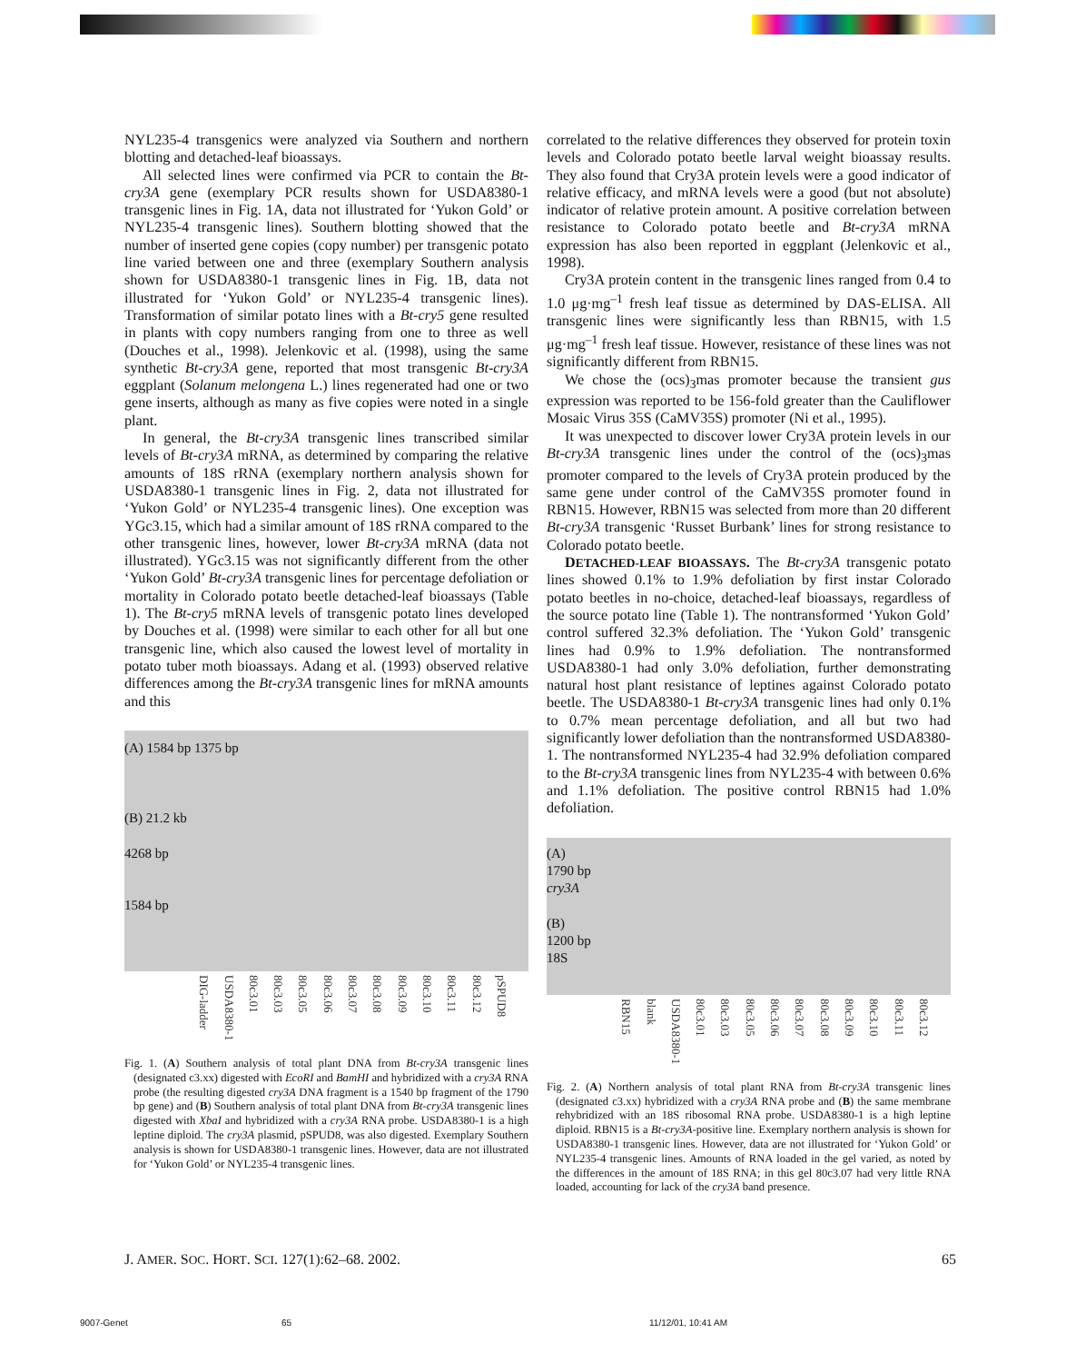NYL235-4 transgenics were analyzed via Southern and northern blotting and detached-leaf bioassays.
All selected lines were confirmed via PCR to contain the Bt-cry3A gene (exemplary PCR results shown for USDA8380-1 transgenic lines in Fig. 1A, data not illustrated for ‘Yukon Gold’ or NYL235-4 transgenic lines). Southern blotting showed that the number of inserted gene copies (copy number) per transgenic potato line varied between one and three (exemplary Southern analysis shown for USDA8380-1 transgenic lines in Fig. 1B, data not illustrated for ‘Yukon Gold’ or NYL235-4 transgenic lines). Transformation of similar potato lines with a Bt-cry5 gene resulted in plants with copy numbers ranging from one to three as well (Douches et al., 1998). Jelenkovic et al. (1998), using the same synthetic Bt-cry3A gene, reported that most transgenic Bt-cry3A eggplant (Solanum melongena L.) lines regenerated had one or two gene inserts, although as many as five copies were noted in a single plant.
In general, the Bt-cry3A transgenic lines transcribed similar levels of Bt-cry3A mRNA, as determined by comparing the relative amounts of 18S rRNA (exemplary northern analysis shown for USDA8380-1 transgenic lines in Fig. 2, data not illustrated for ‘Yukon Gold’ or NYL235-4 transgenic lines). One exception was YGc3.15, which had a similar amount of 18S rRNA compared to the other transgenic lines, however, lower Bt-cry3A mRNA (data not illustrated). YGc3.15 was not significantly different from the other ‘Yukon Gold’ Bt-cry3A transgenic lines for percentage defoliation or mortality in Colorado potato beetle detached-leaf bioassays (Table 1). The Bt-cry5 mRNA levels of transgenic potato lines developed by Douches et al. (1998) were similar to each other for all but one transgenic line, which also caused the lowest level of mortality in potato tuber moth bioassays. Adang et al. (1993) observed relative differences among the Bt-cry3A transgenic lines for mRNA amounts and this
(A) 1584 bp 1375 bp
(B) 21.2 kb
4268 bp
1584 bp
DIG-ladder USDA8380-1 80c3.01 80c3.03 80c3.05 80c3.06 80c3.07 80c3.08 80c3.09 80c3.10 80c3.11 80c3.12 pSPUD8
Fig. 1. (A) Southern analysis of total plant DNA from Bt-cry3A transgenic lines (designated c3.xx) digested with EcoRI and BamHI and hybridized with a cry3A RNA probe (the resulting digested cry3A DNA fragment is a 1540 bp fragment of the 1790 bp gene) and (B) Southern analysis of total plant DNA from Bt-cry3A transgenic lines digested with XbaI and hybridized with a cry3A RNA probe. USDA8380-1 is a high leptine diploid. The cry3A plasmid, pSPUD8, was also digested. Exemplary Southern analysis is shown for USDA8380-1 transgenic lines. However, data are not illustrated for ‘Yukon Gold’ or NYL235-4 transgenic lines.
correlated to the relative differences they observed for protein toxin levels and Colorado potato beetle larval weight bioassay results. They also found that Cry3A protein levels were a good indicator of relative efficacy, and mRNA levels were a good (but not absolute) indicator of relative protein amount. A positive correlation between resistance to Colorado potato beetle and Bt-cry3A mRNA expression has also been reported in eggplant (Jelenkovic et al., 1998).
Cry3A protein content in the transgenic lines ranged from 0.4 to 1.0 μg·mg<sup>–1</sup> fresh leaf tissue as determined by DAS-ELISA. All transgenic lines were significantly less than RBN15, with 1.5 μg·mg<sup>–1</sup> fresh leaf tissue. However, resistance of these lines was not significantly different from RBN15.
We chose the (ocs)<sub>3</sub>mas promoter because the transient gus expression was reported to be 156-fold greater than the Cauliflower Mosaic Virus 35S (CaMV35S) promoter (Ni et al., 1995).
It was unexpected to discover lower Cry3A protein levels in our Bt-cry3A transgenic lines under the control of the (ocs)<sub>3</sub>mas promoter compared to the levels of Cry3A protein produced by the same gene under control of the CaMV35S promoter found in RBN15. However, RBN15 was selected from more than 20 different Bt-cry3A transgenic ‘Russet Burbank’ lines for strong resistance to Colorado potato beetle.
DETACHED-LEAF BIOASSAYS. The Bt-cry3A transgenic potato lines showed 0.1% to 1.9% defoliation by first instar Colorado potato beetles in no-choice, detached-leaf bioassays, regardless of the source potato line (Table 1). The nontransformed ‘Yukon Gold’ control suffered 32.3% defoliation. The ‘Yukon Gold’ transgenic lines had 0.9% to 1.9% defoliation. The nontransformed USDA8380-1 had only 3.0% defoliation, further demonstrating natural host plant resistance of leptines against Colorado potato beetle. The USDA8380-1 Bt-cry3A transgenic lines had only 0.1% to 0.7% mean percentage defoliation, and all but two had significantly lower defoliation than the nontransformed USDA8380-1. The nontransformed NYL235-4 had 32.9% defoliation compared to the Bt-cry3A transgenic lines from NYL235-4 with between 0.6% and 1.1% defoliation. The positive control RBN15 had 1.0% defoliation.
(A)
1790 bp
cry3A
(B)
1200 bp
18S
RBN15 blank USDA8380-1 80c3.01 80c3.03 80c3.05 80c3.06 80c3.07 80c3.08 80c3.09 80c3.10 80c3.11 80c3.12
Fig. 2. (A) Northern analysis of total plant RNA from Bt-cry3A transgenic lines (designated c3.xx) hybridized with a cry3A RNA probe and (B) the same membrane rehybridized with an 18S ribosomal RNA probe. USDA8380-1 is a high leptine diploid. RBN15 is a Bt-cry3A-positive line. Exemplary northern analysis is shown for USDA8380-1 transgenic lines. However, data are not illustrated for ‘Yukon Gold’ or NYL235-4 transgenic lines. Amounts of RNA loaded in the gel varied, as noted by the differences in the amount of 18S RNA; in this gel 80c3.07 had very little RNA loaded, accounting for lack of the cry3A band presence.
J. AMER. SOC. HORT. SCI. 127(1):62–68. 2002. 65
9007-Genet 65 11/12/01, 10:41 AM